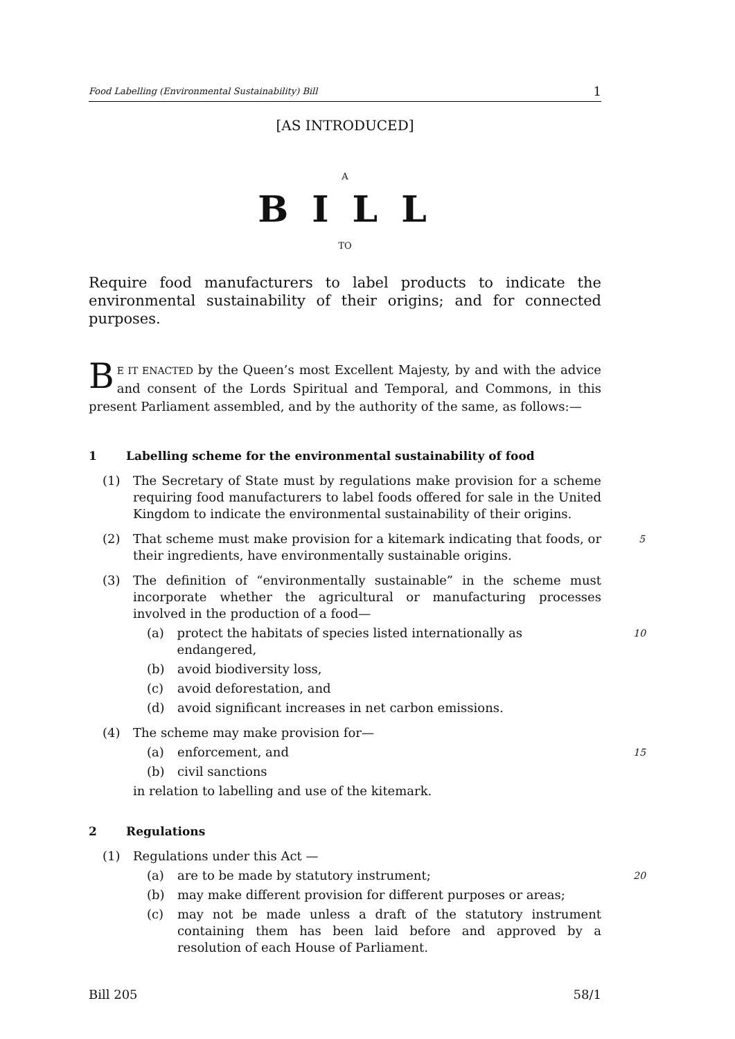Food Labelling (Environmental Sustainability) Bill 1
[AS INTRODUCED]
A
B I L L
TO
Require food manufacturers to label products to indicate the environmental sustainability of their origins; and for connected purposes.
BE IT ENACTED by the Queen’s most Excellent Majesty, by and with the advice and consent of the Lords Spiritual and Temporal, and Commons, in this present Parliament assembled, and by the authority of the same, as follows:—
1 Labelling scheme for the environmental sustainability of food
(1) The Secretary of State must by regulations make provision for a scheme requiring food manufacturers to label foods offered for sale in the United Kingdom to indicate the environmental sustainability of their origins.
(2) That scheme must make provision for a kitemark indicating that foods, or their ingredients, have environmentally sustainable origins.
5
(3) The definition of “environmentally sustainable” in the scheme must incorporate whether the agricultural or manufacturing processes involved in the production of a food—
(a) protect the habitats of species listed internationally as endangered, 10
(b) avoid biodiversity loss,
(c) avoid deforestation, and
(d) avoid significant increases in net carbon emissions.
(4) The scheme may make provision for—
(a) enforcement, and 15
(b) civil sanctions
in relation to labelling and use of the kitemark.
2 Regulations
(1) Regulations under this Act —
(a) are to be made by statutory instrument; 20
(b) may make different provision for different purposes or areas;
(c) may not be made unless a draft of the statutory instrument containing them has been laid before and approved by a resolution of each House of Parliament.
Bill 205 58/1